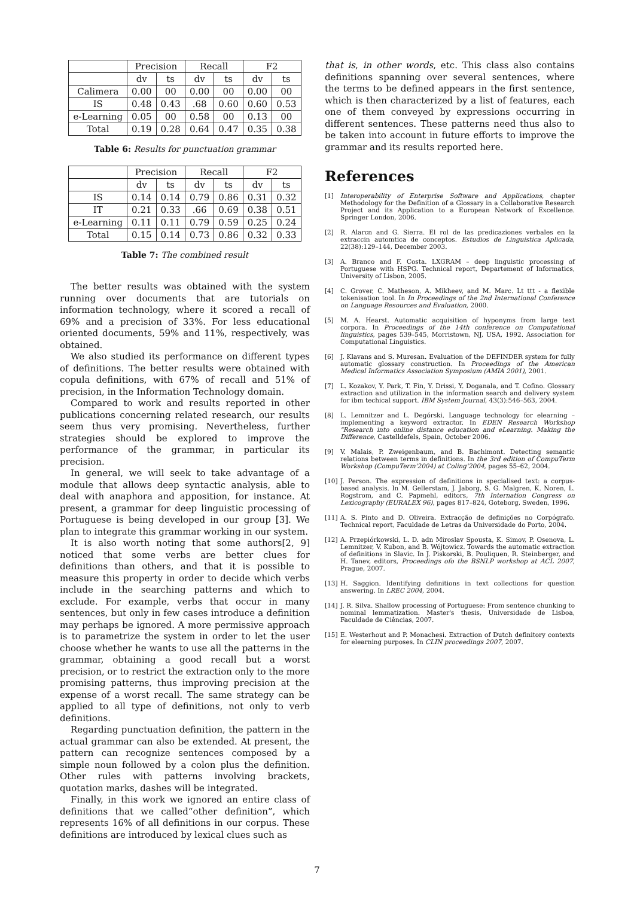| | Precision | | Recall | | F2 | |
| --- | --- | --- | --- | --- | --- | --- |
| | dv | ts | dv | ts | dv | ts |
| Calimera | 0.00 | 00 | 0.00 | 00 | 0.00 | 00 |
| IS | 0.48 | 0.43 | .68 | 0.60 | 0.60 | 0.53 |
| e-Learning | 0.05 | 00 | 0.58 | 00 | 0.13 | 00 |
| Total | 0.19 | 0.28 | 0.64 | 0.47 | 0.35 | 0.38 |
Table 6: Results for punctuation grammar
| | Precision | | Recall | | F2 | |
| --- | --- | --- | --- | --- | --- | --- |
| | dv | ts | dv | ts | dv | ts |
| IS | 0.14 | 0.14 | 0.79 | 0.86 | 0.31 | 0.32 |
| IT | 0.21 | 0.33 | .66 | 0.69 | 0.38 | 0.51 |
| e-Learning | 0.11 | 0.11 | 0.79 | 0.59 | 0.25 | 0.24 |
| Total | 0.15 | 0.14 | 0.73 | 0.86 | 0.32 | 0.33 |
Table 7: The combined result
The better results was obtained with the system running over documents that are tutorials on information technology, where it scored a recall of 69% and a precision of 33%. For less educational oriented documents, 59% and 11%, respectively, was obtained.
We also studied its performance on different types of definitions. The better results were obtained with copula definitions, with 67% of recall and 51% of precision, in the Information Technology domain.
Compared to work and results reported in other publications concerning related research, our results seem thus very promising. Nevertheless, further strategies should be explored to improve the performance of the grammar, in particular its precision.
In general, we will seek to take advantage of a module that allows deep syntactic analysis, able to deal with anaphora and apposition, for instance. At present, a grammar for deep linguistic processing of Portuguese is being developed in our group [3]. We plan to integrate this grammar working in our system.
It is also worth noting that some authors[2, 9] noticed that some verbs are better clues for definitions than others, and that it is possible to measure this property in order to decide which verbs include in the searching patterns and which to exclude. For example, verbs that occur in many sentences, but only in few cases introduce a definition may perhaps be ignored. A more permissive approach is to parametrize the system in order to let the user choose whether he wants to use all the patterns in the grammar, obtaining a good recall but a worst precision, or to restrict the extraction only to the more promising patterns, thus improving precision at the expense of a worst recall. The same strategy can be applied to all type of definitions, not only to verb definitions.
Regarding punctuation definition, the pattern in the actual grammar can also be extended. At present, the pattern can recognize sentences composed by a simple noun followed by a colon plus the definition. Other rules with patterns involving brackets, quotation marks, dashes will be integrated.
Finally, in this work we ignored an entire class of definitions that we called“other definition”, which represents 16% of all definitions in our corpus. These definitions are introduced by lexical clues such as
that is, in other words, etc. This class also contains definitions spanning over several sentences, where the terms to be defined appears in the first sentence, which is then characterized by a list of features, each one of them conveyed by expressions occurring in different sentences. These patterns need thus also to be taken into account in future efforts to improve the grammar and its results reported here.
References
[1] Interoperability of Enterprise Software and Applications, chapter Methodology for the Definition of a Glossary in a Collaborative Research Project and its Application to a European Network of Excellence. Springer London, 2006.
[2] R. Alarcn and G. Sierra. El rol de las predicaziones verbales en la extraccin automtica de conceptos. Estudios de Linguistica Aplicada, 22(38):129–144, December 2003.
[3] A. Branco and F. Costa. LXGRAM – deep linguistic processing of Portuguese with HSPG. Technical report, Departement of Informatics, University of Lisbon, 2005.
[4] C. Grover, C. Matheson, A. Mikheev, and M. Marc. Lt ttt - a flexible tokenisation tool. In In Proceedings of the 2nd International Conference on Language Resources and Evaluation, 2000.
[5] M. A. Hearst. Automatic acquisition of hyponyms from large text corpora. In Proceedings of the 14th conference on Computational linguistics, pages 539–545, Morristown, NJ, USA, 1992. Association for Computational Linguistics.
[6] J. Klavans and S. Muresan. Evaluation of the DEFINDER system for fully automatic glossary construction. In Proceedings of the American Medical Informatics Association Symposium (AMIA 2001), 2001.
[7] L. Kozakov, Y. Park, T. Fin, Y. Drissi, Y. Doganala, and T. Cofino. Glossary extraction and utilization in the information search and delivery system for ibm techical support. IBM System Journal, 43(3):546–563, 2004.
[8] L. Lemnitzer and L. Degórski. Language technology for elearning – implementing a keyword extractor. In EDEN Research Workshop "Research into online distance education and eLearning. Making the Difference, Castelldefels, Spain, October 2006.
[9] V. Malais, P. Zweigenbaum, and B. Bachimont. Detecting semantic relations between terms in definitions. In the 3rd edition of CompuTerm Workshop (CompuTerm'2004) at Coling'2004, pages 55–62, 2004.
[10] J. Person. The expression of definitions in specialised text: a corpus-based analysis. In M. Gellerstam, J. Jaborg, S. G. Malgren, K. Noren, L. Rogstrom, and C. Papmehl, editors, 7th Internation Congress on Lexicography (EURALEX 96), pages 817–824, Goteborg, Sweden, 1996.
[11] A. S. Pinto and D. Oliveira. Extracção de definições no Corpógrafo. Technical report, Faculdade de Letras da Universidade do Porto, 2004.
[12] A. Przepiórkowski, L. D. adn Miroslav Spousta, K. Simov, P. Osenova, L. Lemnitzer, V. Kubon, and B. Wójtowicz. Towards the automatic extraction of definitions in Slavic. In J. Piskorski, B. Pouliquen, R. Steinberger, and H. Tanev, editors, Proceedings ofo the BSNLP workshop at ACL 2007, Prague, 2007.
[13] H. Saggion. Identifying definitions in text collections for question answering. In LREC 2004, 2004.
[14] J. R. Silva. Shallow processing of Portuguese: From sentence chunking to nominal lemmatization. Master's thesis, Universidade de Lisboa, Faculdade de Ciências, 2007.
[15] E. Westerhout and P. Monachesi. Extraction of Dutch definitory contexts for elearning purposes. In CLIN proceedings 2007, 2007.
7